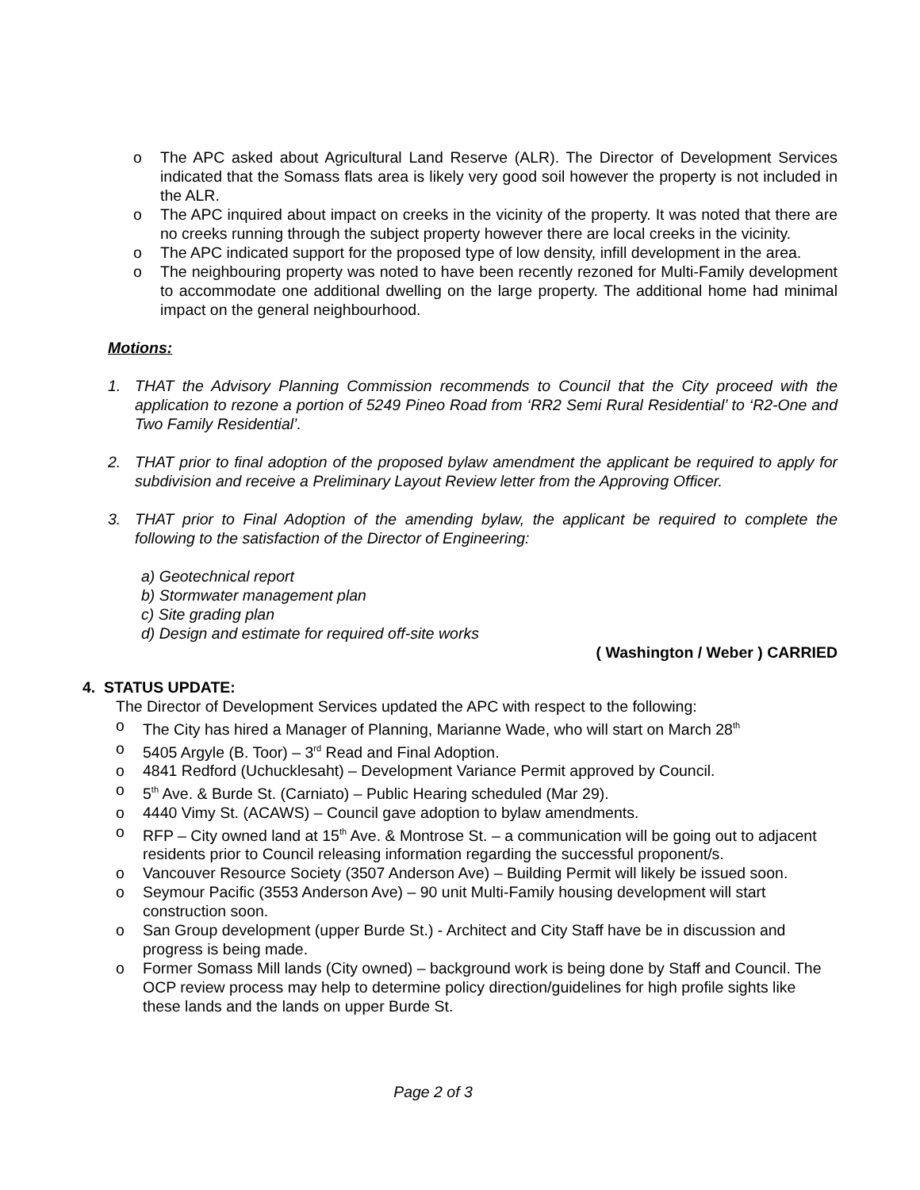o The APC asked about Agricultural Land Reserve (ALR). The Director of Development Services indicated that the Somass flats area is likely very good soil however the property is not included in the ALR.
o The APC inquired about impact on creeks in the vicinity of the property. It was noted that there are no creeks running through the subject property however there are local creeks in the vicinity.
o The APC indicated support for the proposed type of low density, infill development in the area.
o The neighbouring property was noted to have been recently rezoned for Multi-Family development to accommodate one additional dwelling on the large property. The additional home had minimal impact on the general neighbourhood.
Motions:
1. THAT the Advisory Planning Commission recommends to Council that the City proceed with the application to rezone a portion of 5249 Pineo Road from ‘RR2 Semi Rural Residential’ to ‘R2-One and Two Family Residential’.
2. THAT prior to final adoption of the proposed bylaw amendment the applicant be required to apply for subdivision and receive a Preliminary Layout Review letter from the Approving Officer.
3. THAT prior to Final Adoption of the amending bylaw, the applicant be required to complete the following to the satisfaction of the Director of Engineering:
a) Geotechnical report
b) Stormwater management plan
c) Site grading plan
d) Design and estimate for required off-site works
( Washington / Weber ) CARRIED
4. STATUS UPDATE:
The Director of Development Services updated the APC with respect to the following:
o The City has hired a Manager of Planning, Marianne Wade, who will start on March 28<sup>th</sup>
o 5405 Argyle (B. Toor) – 3<sup>rd</sup> Read and Final Adoption.
o 4841 Redford (Uchucklesaht) – Development Variance Permit approved by Council.
o 5<sup>th</sup> Ave. & Burde St. (Carniato) – Public Hearing scheduled (Mar 29).
o 4440 Vimy St. (ACAWS) – Council gave adoption to bylaw amendments.
o RFP – City owned land at 15<sup>th</sup> Ave. & Montrose St. – a communication will be going out to adjacent residents prior to Council releasing information regarding the successful proponent/s.
o Vancouver Resource Society (3507 Anderson Ave) – Building Permit will likely be issued soon.
o Seymour Pacific (3553 Anderson Ave) – 90 unit Multi-Family housing development will start construction soon.
o San Group development (upper Burde St.) - Architect and City Staff have be in discussion and progress is being made.
o Former Somass Mill lands (City owned) – background work is being done by Staff and Council. The OCP review process may help to determine policy direction/guidelines for high profile sights like these lands and the lands on upper Burde St.
Page 2 of 3